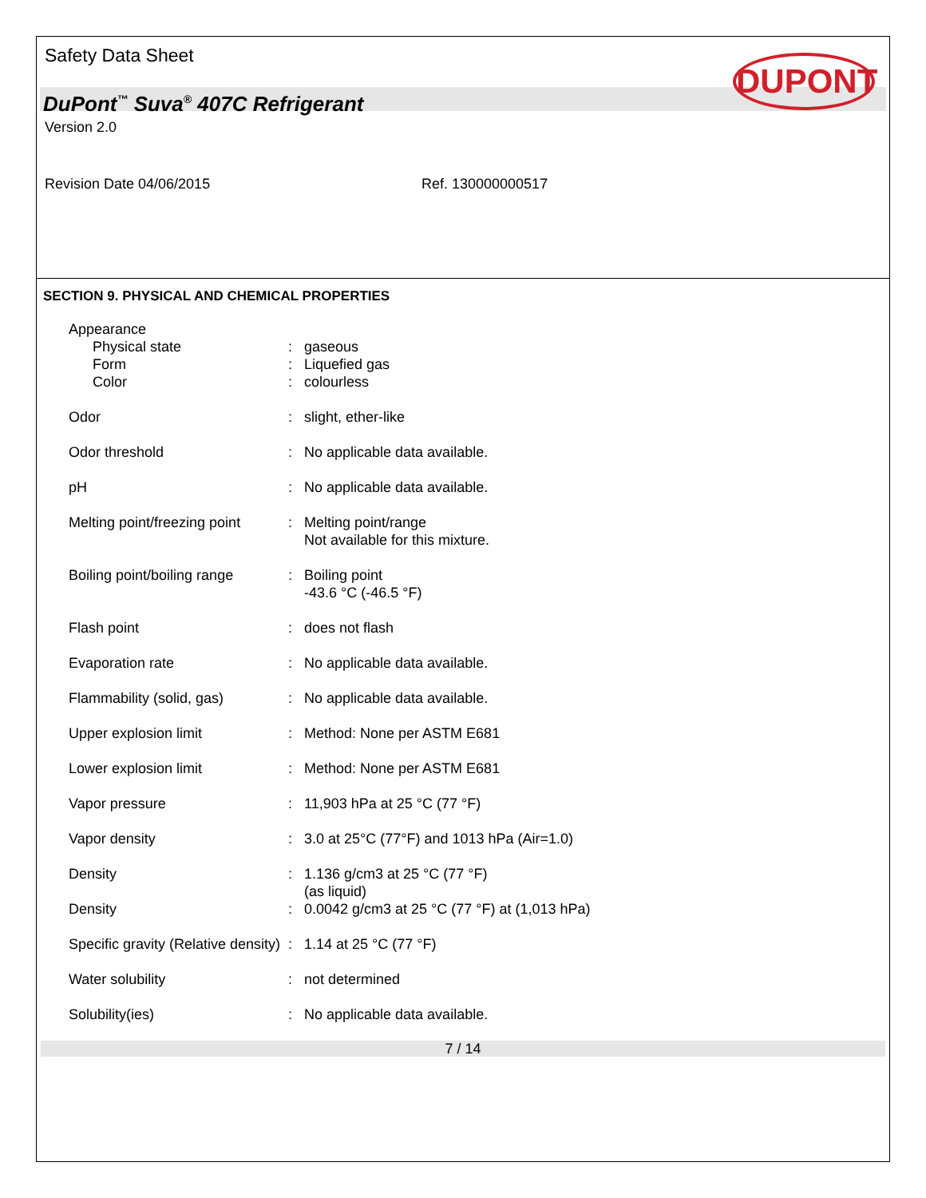Safety Data Sheet
DUPONT
DuPont<sup>™</sup> Suva<sup>®</sup> 407C Refrigerant
Version 2.0
Revision Date 04/06/2015 Ref. 130000000517
SECTION 9. PHYSICAL AND CHEMICAL PROPERTIES
Appearance
Physical state
Form
Color
:
:
:
gaseous
Liquefied gas
colourless
Odor : slight, ether-like
Odor threshold : No applicable data available.
pH : No applicable data available.
Melting point/freezing point
: Melting point/range
Not available for this mixture.
Boiling point/boiling range
: Boiling point
-43.6 °C (-46.5 °F)
Flash point : does not flash
Evaporation rate : No applicable data available.
Flammability (solid, gas) : No applicable data available.
Upper explosion limit : Method: None per ASTM E681
Lower explosion limit : Method: None per ASTM E681
Vapor pressure : 11,903 hPa at 25 °C (77 °F)
Vapor density : 3.0 at 25°C (77°F) and 1013 hPa (Air=1.0)
Density : 1.136 g/cm3 at 25 °C (77 °F)
(as liquid)
Density : 0.0042 g/cm3 at 25 °C (77 °F) at (1,013 hPa)
Specific gravity (Relative density)
: 1.14 at 25 °C (77 °F)
Water solubility : not determined
Solubility(ies) : No applicable data available.
7 / 14